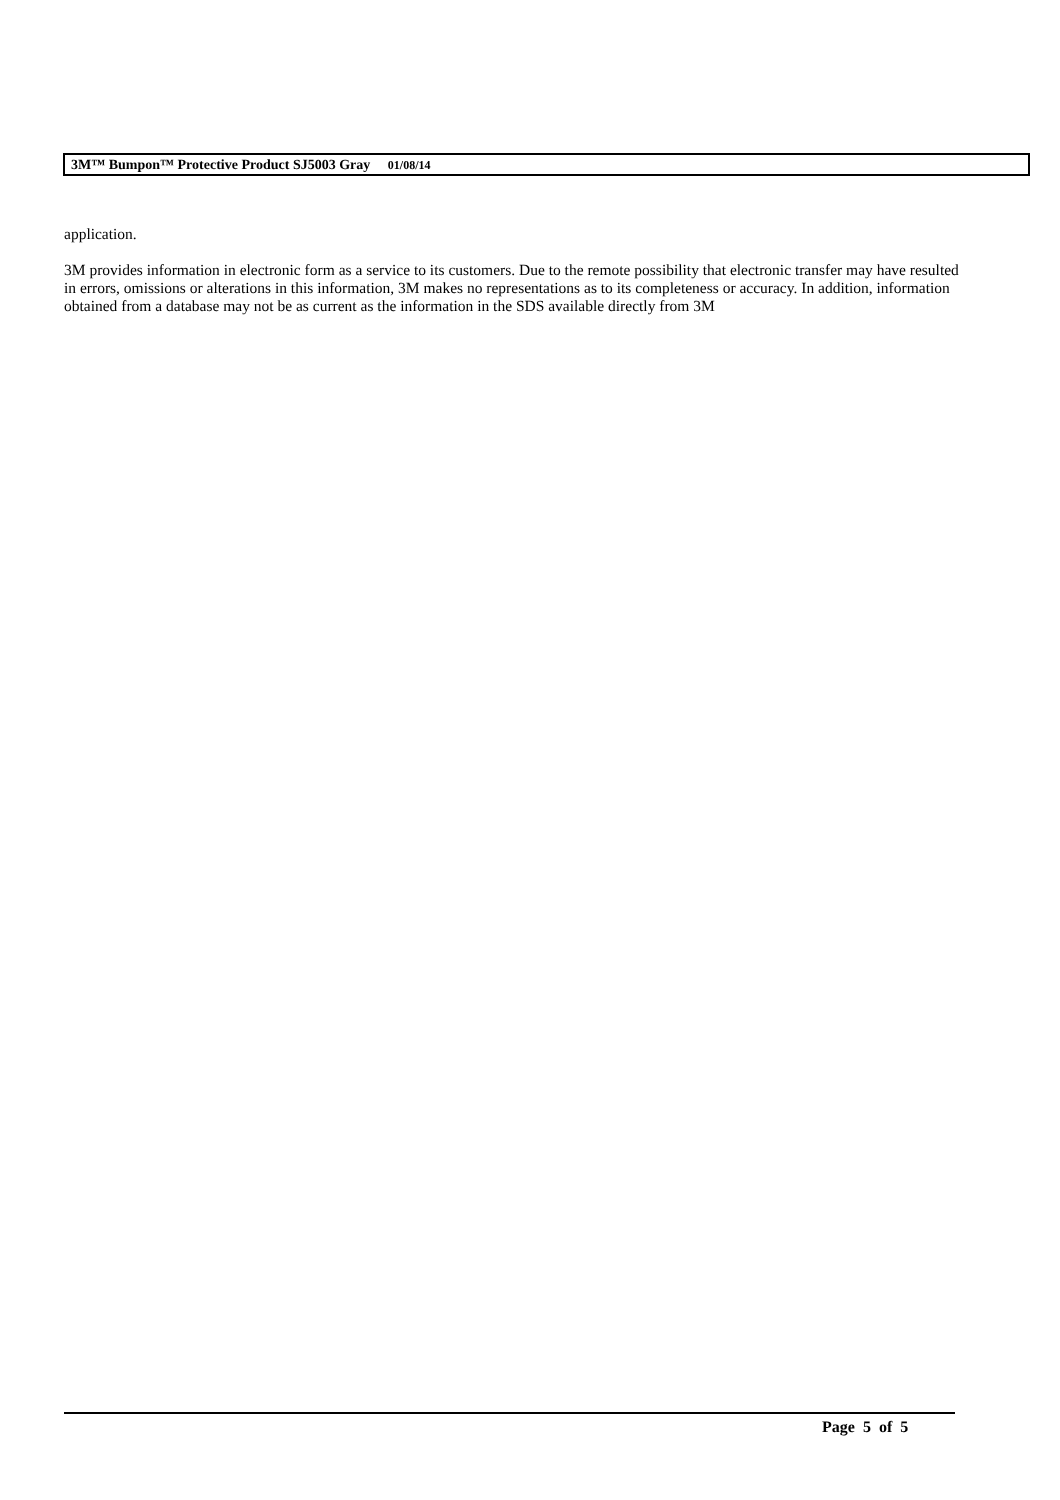3M™ Bumpon™ Protective Product SJ5003 Gray 01/08/14
application.
3M provides information in electronic form as a service to its customers. Due to the remote possibility that electronic transfer may have resulted in errors, omissions or alterations in this information, 3M makes no representations as to its completeness or accuracy. In addition, information obtained from a database may not be as current as the information in the SDS available directly from 3M
Page 5 of 5